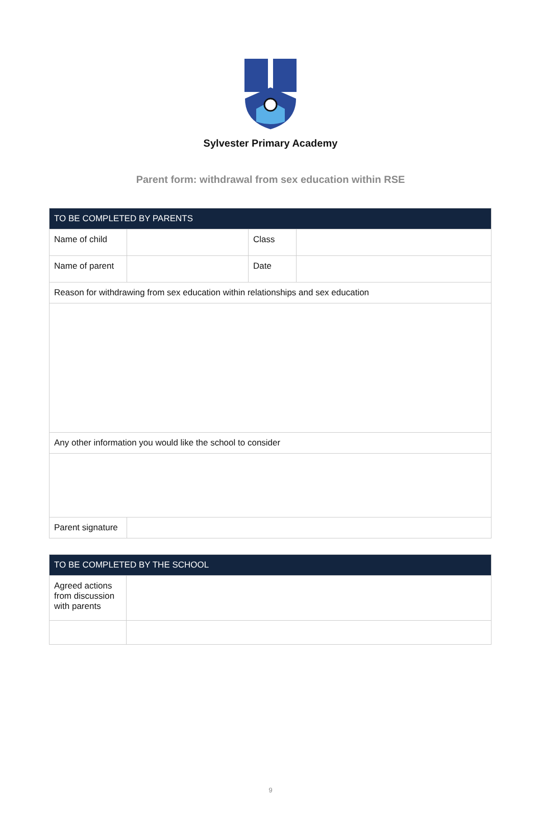Sylvester Primary Academy
Parent form: withdrawal from sex education within RSE
| TO BE COMPLETED BY PARENTS | | | |
| --- | --- | --- | --- |
| Name of child | | Class | |
| Name of parent | | Date | |
| Reason for withdrawing from sex education within relationships and sex education | | | |
| Any other information you would like the school to consider | | | |
| Parent signature | | | |
| TO BE COMPLETED BY THE SCHOOL | |
| --- | --- |
| Agreed actions from discussion with parents | |
9